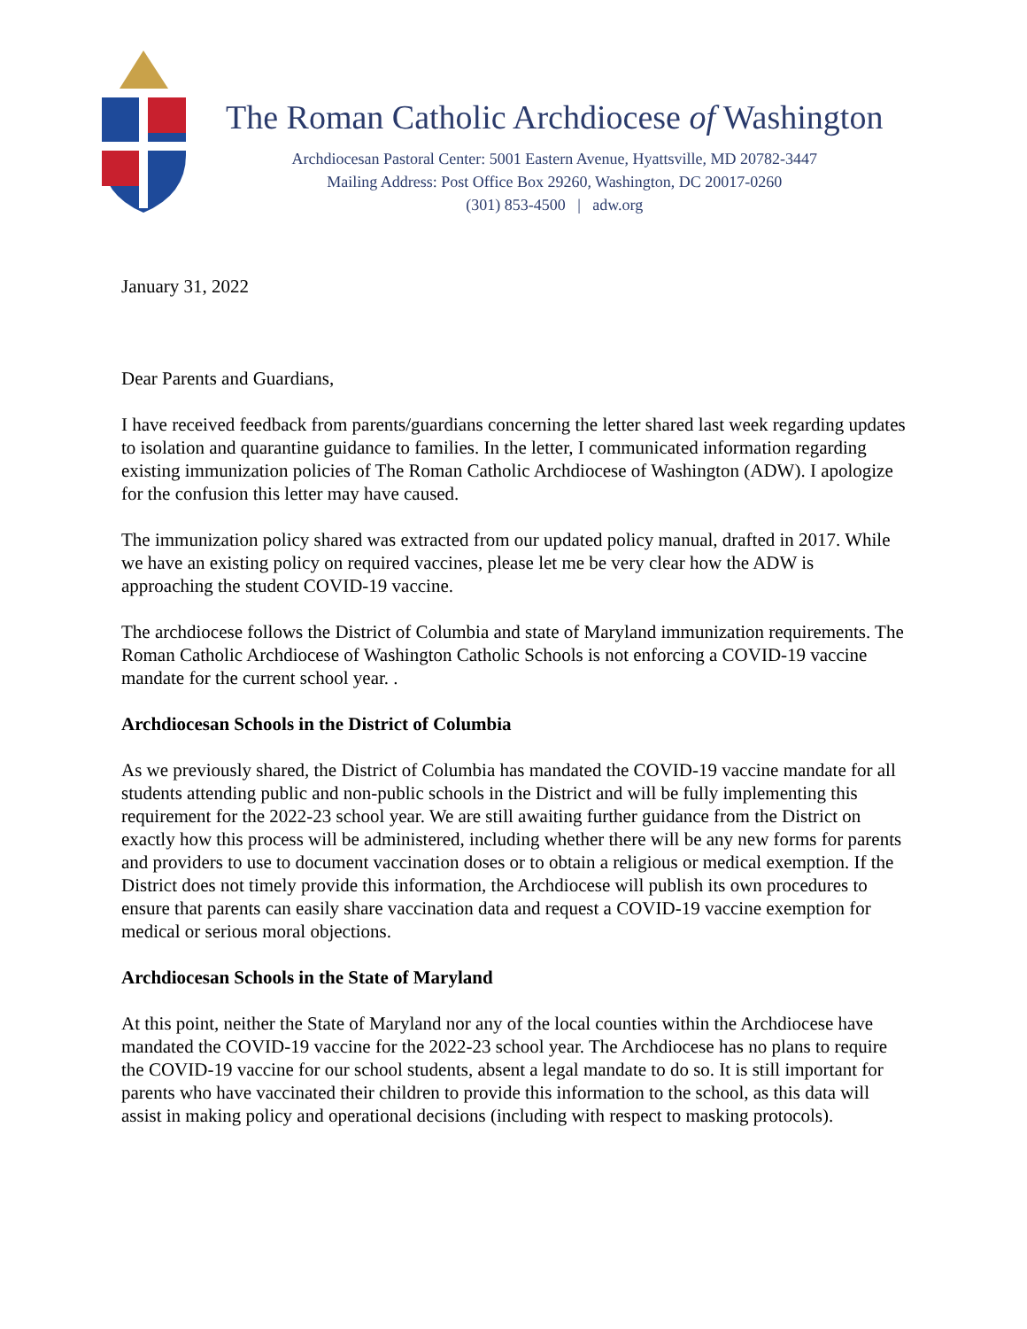The Roman Catholic Archdiocese of Washington
Archdiocesan Pastoral Center: 5001 Eastern Avenue, Hyattsville, MD 20782-3447
Mailing Address: Post Office Box 29260, Washington, DC 20017-0260
(301) 853-4500 | adw.org
January 31, 2022
Dear Parents and Guardians,
I have received feedback from parents/guardians concerning the letter shared last week regarding updates to isolation and quarantine guidance to families. In the letter, I communicated information regarding existing immunization policies of The Roman Catholic Archdiocese of Washington (ADW). I apologize for the confusion this letter may have caused.
The immunization policy shared was extracted from our updated policy manual, drafted in 2017. While we have an existing policy on required vaccines, please let me be very clear how the ADW is approaching the student COVID-19 vaccine.
The archdiocese follows the District of Columbia and state of Maryland immunization requirements. The Roman Catholic Archdiocese of Washington Catholic Schools is not enforcing a COVID-19 vaccine mandate for the current school year. .
Archdiocesan Schools in the District of Columbia
As we previously shared, the District of Columbia has mandated the COVID-19 vaccine mandate for all students attending public and non-public schools in the District and will be fully implementing this requirement for the 2022-23 school year. We are still awaiting further guidance from the District on exactly how this process will be administered, including whether there will be any new forms for parents and providers to use to document vaccination doses or to obtain a religious or medical exemption. If the District does not timely provide this information, the Archdiocese will publish its own procedures to ensure that parents can easily share vaccination data and request a COVID-19 vaccine exemption for medical or serious moral objections.
Archdiocesan Schools in the State of Maryland
At this point, neither the State of Maryland nor any of the local counties within the Archdiocese have mandated the COVID-19 vaccine for the 2022-23 school year. The Archdiocese has no plans to require the COVID-19 vaccine for our school students, absent a legal mandate to do so. It is still important for parents who have vaccinated their children to provide this information to the school, as this data will assist in making policy and operational decisions (including with respect to masking protocols).